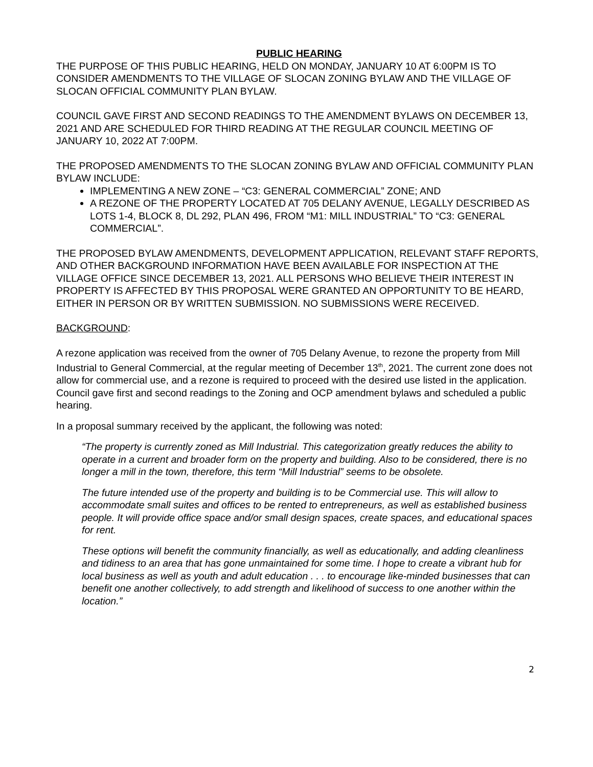PUBLIC HEARING
THE PURPOSE OF THIS PUBLIC HEARING, HELD ON MONDAY, JANUARY 10 AT 6:00PM IS TO CONSIDER AMENDMENTS TO THE VILLAGE OF SLOCAN ZONING BYLAW AND THE VILLAGE OF SLOCAN OFFICIAL COMMUNITY PLAN BYLAW.
COUNCIL GAVE FIRST AND SECOND READINGS TO THE AMENDMENT BYLAWS ON DECEMBER 13, 2021 AND ARE SCHEDULED FOR THIRD READING AT THE REGULAR COUNCIL MEETING OF JANUARY 10, 2022 AT 7:00PM.
THE PROPOSED AMENDMENTS TO THE SLOCAN ZONING BYLAW AND OFFICIAL COMMUNITY PLAN BYLAW INCLUDE:
IMPLEMENTING A NEW ZONE – “C3: GENERAL COMMERCIAL” ZONE; AND
A REZONE OF THE PROPERTY LOCATED AT 705 DELANY AVENUE, LEGALLY DESCRIBED AS LOTS 1-4, BLOCK 8, DL 292, PLAN 496, FROM “M1: MILL INDUSTRIAL” TO “C3: GENERAL COMMERCIAL”.
THE PROPOSED BYLAW AMENDMENTS, DEVELOPMENT APPLICATION, RELEVANT STAFF REPORTS, AND OTHER BACKGROUND INFORMATION HAVE BEEN AVAILABLE FOR INSPECTION AT THE VILLAGE OFFICE SINCE DECEMBER 13, 2021. ALL PERSONS WHO BELIEVE THEIR INTEREST IN PROPERTY IS AFFECTED BY THIS PROPOSAL WERE GRANTED AN OPPORTUNITY TO BE HEARD, EITHER IN PERSON OR BY WRITTEN SUBMISSION. NO SUBMISSIONS WERE RECEIVED.
BACKGROUND:
A rezone application was received from the owner of 705 Delany Avenue, to rezone the property from Mill Industrial to General Commercial, at the regular meeting of December 13<sup>th</sup>, 2021. The current zone does not allow for commercial use, and a rezone is required to proceed with the desired use listed in the application. Council gave first and second readings to the Zoning and OCP amendment bylaws and scheduled a public hearing.
In a proposal summary received by the applicant, the following was noted:
“The property is currently zoned as Mill Industrial. This categorization greatly reduces the ability to operate in a current and broader form on the property and building. Also to be considered, there is no longer a mill in the town, therefore, this term “Mill Industrial” seems to be obsolete.
The future intended use of the property and building is to be Commercial use. This will allow to accommodate small suites and offices to be rented to entrepreneurs, as well as established business people. It will provide office space and/or small design spaces, create spaces, and educational spaces for rent.
These options will benefit the community financially, as well as educationally, and adding cleanliness and tidiness to an area that has gone unmaintained for some time. I hope to create a vibrant hub for local business as well as youth and adult education . . . to encourage like-minded businesses that can benefit one another collectively, to add strength and likelihood of success to one another within the location.”
2